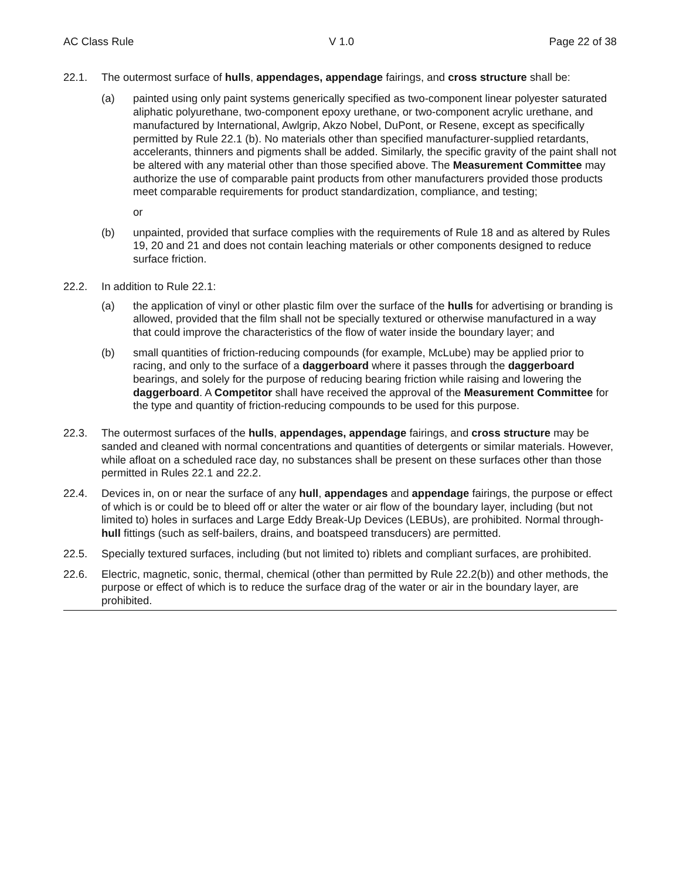AC Class Rule V 1.0 Page 22 of 38
22.1. The outermost surface of hulls, appendages, appendage fairings, and cross structure shall be:
(a) painted using only paint systems generically specified as two-component linear polyester saturated aliphatic polyurethane, two-component epoxy urethane, or two-component acrylic urethane, and manufactured by International, Awlgrip, Akzo Nobel, DuPont, or Resene, except as specifically permitted by Rule 22.1 (b). No materials other than specified manufacturer-supplied retardants, accelerants, thinners and pigments shall be added. Similarly, the specific gravity of the paint shall not be altered with any material other than those specified above. The Measurement Committee may authorize the use of comparable paint products from other manufacturers provided those products meet comparable requirements for product standardization, compliance, and testing;
or
(b) unpainted, provided that surface complies with the requirements of Rule 18 and as altered by Rules 19, 20 and 21 and does not contain leaching materials or other components designed to reduce surface friction.
22.2. In addition to Rule 22.1:
(a) the application of vinyl or other plastic film over the surface of the hulls for advertising or branding is allowed, provided that the film shall not be specially textured or otherwise manufactured in a way that could improve the characteristics of the flow of water inside the boundary layer; and
(b) small quantities of friction-reducing compounds (for example, McLube) may be applied prior to racing, and only to the surface of a daggerboard where it passes through the daggerboard bearings, and solely for the purpose of reducing bearing friction while raising and lowering the daggerboard. A Competitor shall have received the approval of the Measurement Committee for the type and quantity of friction-reducing compounds to be used for this purpose.
22.3. The outermost surfaces of the hulls, appendages, appendage fairings, and cross structure may be sanded and cleaned with normal concentrations and quantities of detergents or similar materials. However, while afloat on a scheduled race day, no substances shall be present on these surfaces other than those permitted in Rules 22.1 and 22.2.
22.4. Devices in, on or near the surface of any hull, appendages and appendage fairings, the purpose or effect of which is or could be to bleed off or alter the water or air flow of the boundary layer, including (but not limited to) holes in surfaces and Large Eddy Break-Up Devices (LEBUs), are prohibited. Normal through-hull fittings (such as self-bailers, drains, and boatspeed transducers) are permitted.
22.5. Specially textured surfaces, including (but not limited to) riblets and compliant surfaces, are prohibited.
22.6. Electric, magnetic, sonic, thermal, chemical (other than permitted by Rule 22.2(b)) and other methods, the purpose or effect of which is to reduce the surface drag of the water or air in the boundary layer, are prohibited.